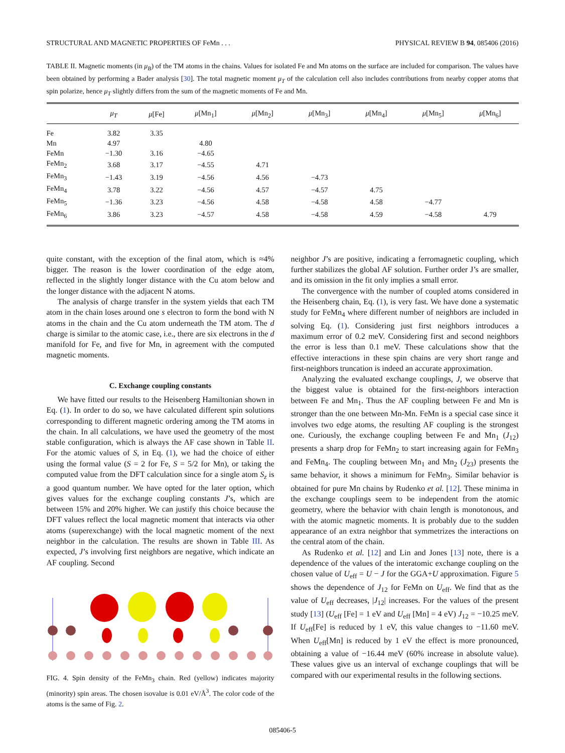STRUCTURAL AND MAGNETIC PROPERTIES OF FeMn . . . PHYSICAL REVIEW B 94, 085406 (2016)
TABLE II. Magnetic moments (in μ<sub>B</sub>) of the TM atoms in the chains. Values for isolated Fe and Mn atoms on the surface are included for comparison. The values have been obtained by performing a Bader analysis [30]. The total magnetic moment μ<sub>T</sub> of the calculation cell also includes contributions from nearby copper atoms that spin polarize, hence μ<sub>T</sub> slightly differs from the sum of the magnetic moments of Fe and Mn.
| | μ<sub>T</sub> | μ [Fe] | μ [Mn<sub>1</sub>] | μ [Mn<sub>2</sub>] | μ [Mn<sub>3</sub>] | μ [Mn<sub>4</sub>] | μ [Mn<sub>5</sub>] | μ [Mn<sub>6</sub>] |
| --- | --- | --- | --- | --- | --- | --- | --- | --- |
| Fe | 3.82 | 3.35 | | | | | | |
| Mn | 4.97 | | 4.80 | | | | | |
| FeMn | −1.30 | 3.16 | −4.65 | | | | | |
| FeMn<sub>2</sub> | 3.68 | 3.17 | −4.55 | 4.71 | | | | |
| FeMn<sub>3</sub> | −1.43 | 3.19 | −4.56 | 4.56 | −4.73 | | | |
| FeMn<sub>4</sub> | 3.78 | 3.22 | −4.56 | 4.57 | −4.57 | 4.75 | | |
| FeMn<sub>5</sub> | −1.36 | 3.23 | −4.56 | 4.58 | −4.58 | 4.58 | −4.77 | |
| FeMn<sub>6</sub> | 3.86 | 3.23 | −4.57 | 4.58 | −4.58 | 4.59 | −4.58 | 4.79 |
quite constant, with the exception of the final atom, which is ≈4% bigger. The reason is the lower coordination of the edge atom, reflected in the slightly longer distance with the Cu atom below and the longer distance with the adjacent N atoms.
The analysis of charge transfer in the system yields that each TM atom in the chain loses around one s electron to form the bond with N atoms in the chain and the Cu atom underneath the TM atom. The d charge is similar to the atomic case, i.e., there are six electrons in the d manifold for Fe, and five for Mn, in agreement with the computed magnetic moments.
C. Exchange coupling constants
We have fitted our results to the Heisenberg Hamiltonian shown in Eq. (1). In order to do so, we have calculated different spin solutions corresponding to different magnetic ordering among the TM atoms in the chain. In all calculations, we have used the geometry of the most stable configuration, which is always the AF case shown in Table II. For the atomic values of S, in Eq. (1), we had the choice of either using the formal value (S = 2 for Fe, S = 5/2 for Mn), or taking the computed value from the DFT calculation since for a single atom S<sub>z</sub> is a good quantum number. We have opted for the later option, which gives values for the exchange coupling constants J’s, which are between 15% and 20% higher. We can justify this choice because the DFT values reflect the local magnetic moment that interacts via other atoms (superexchange) with the local magnetic moment of the next neighbor in the calculation. The results are shown in Table III. As expected, J’s involving first neighbors are negative, which indicate an AF coupling. Second
FIG. 4. Spin density of the FeMn<sub>3</sub> chain. Red (yellow) indicates majority (minority) spin areas. The chosen isovalue is 0.01 eV/Å<sup>3</sup>. The color code of the atoms is the same of Fig. 2.
neighbor J’s are positive, indicating a ferromagnetic coupling, which further stabilizes the global AF solution. Further order J’s are smaller, and its omission in the fit only implies a small error.
The convergence with the number of coupled atoms considered in the Heisenberg chain, Eq. (1), is very fast. We have done a systematic study for FeMn<sub>4</sub> where different number of neighbors are included in solving Eq. (1). Considering just first neighbors introduces a maximum error of 0.2 meV. Considering first and second neighbors the error is less than 0.1 meV. These calculations show that the effective interactions in these spin chains are very short range and first-neighbors truncation is indeed an accurate approximation.
Analyzing the evaluated exchange couplings, J, we observe that the biggest value is obtained for the first-neighbors interaction between Fe and Mn<sub>1</sub>. Thus the AF coupling between Fe and Mn is stronger than the one between Mn-Mn. FeMn is a special case since it involves two edge atoms, the resulting AF coupling is the strongest one. Curiously, the exchange coupling between Fe and Mn<sub>1</sub> (J<sub>12</sub>) presents a sharp drop for FeMn<sub>2</sub> to start increasing again for FeMn<sub>3</sub> and FeMn<sub>4</sub>. The coupling between Mn<sub>1</sub> and Mn<sub>2</sub> (J<sub>23</sub>) presents the same behavior, it shows a minimum for FeMn<sub>3</sub>. Similar behavior is obtained for pure Mn chains by Rudenko et al. [12]. These minima in the exchange couplings seem to be independent from the atomic geometry, where the behavior with chain length is monotonous, and with the atomic magnetic moments. It is probably due to the sudden appearance of an extra neighbor that symmetrizes the interactions on the central atom of the chain.
As Rudenko et al. [12] and Lin and Jones [13] note, there is a dependence of the values of the interatomic exchange coupling on the chosen value of U<sub>eff</sub> = U − J for the GGA+U approximation. Figure 5 shows the dependence of J<sub>12</sub> for FeMn on U<sub>eff</sub>. We find that as the value of U<sub>eff</sub> decreases, |J<sub>12</sub>| increases. For the values of the present study [13] (U<sub>eff</sub> [Fe] = 1 eV and U<sub>eff</sub> [Mn] = 4 eV) J<sub>12</sub> = −10.25 meV. If U<sub>eff</sub>[Fe] is reduced by 1 eV, this value changes to −11.60 meV. When U<sub>eff</sub>[Mn] is reduced by 1 eV the effect is more pronounced, obtaining a value of −16.44 meV (60% increase in absolute value). These values give us an interval of exchange couplings that will be compared with our experimental results in the following sections.
085406-5